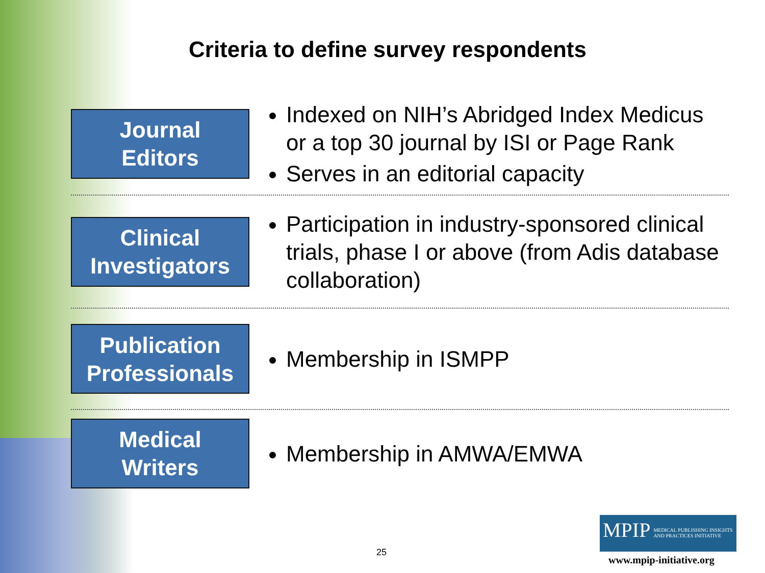Criteria to define survey respondents
Journal
Editors
Indexed on NIH’s Abridged Index Medicus or a top 30 journal by ISI or Page Rank
Serves in an editorial capacity
Clinical
Investigators
Participation in industry-sponsored clinical trials, phase I or above (from Adis database collaboration)
Publication
Professionals
Membership in ISMPP
Medical
Writers
Membership in AMWA/EMWA
25
MPIP
MEDICAL PUBLISHING INSIGHTS
AND PRACTICES INITIATIVE
www.mpip-initiative.org